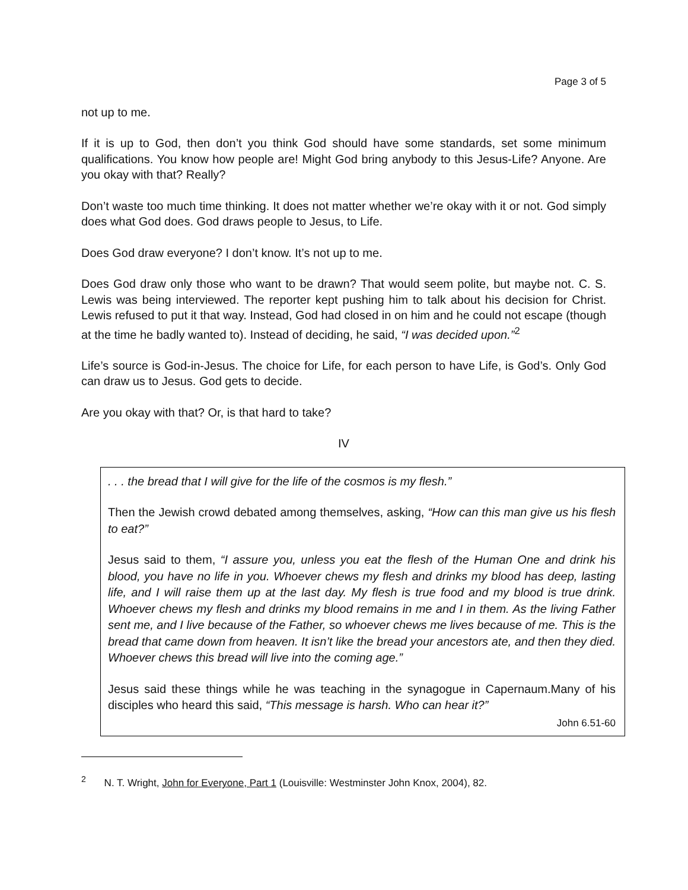Page 3 of 5
not up to me.
If it is up to God, then don’t you think God should have some standards, set some minimum qualifications. You know how people are! Might God bring anybody to this Jesus-Life? Anyone. Are you okay with that? Really?
Don’t waste too much time thinking. It does not matter whether we’re okay with it or not. God simply does what God does. God draws people to Jesus, to Life.
Does God draw everyone? I don’t know. It’s not up to me.
Does God draw only those who want to be drawn? That would seem polite, but maybe not. C. S. Lewis was being interviewed. The reporter kept pushing him to talk about his decision for Christ. Lewis refused to put it that way. Instead, God had closed in on him and he could not escape (though at the time he badly wanted to). Instead of deciding, he said, “I was decided upon.”<sup>2</sup>
Life’s source is God-in-Jesus. The choice for Life, for each person to have Life, is God’s. Only God can draw us to Jesus. God gets to decide.
Are you okay with that? Or, is that hard to take?
IV
. . . the bread that I will give for the life of the cosmos is my flesh.”
Then the Jewish crowd debated among themselves, asking, “How can this man give us his flesh to eat?”
Jesus said to them, “I assure you, unless you eat the flesh of the Human One and drink his blood, you have no life in you. Whoever chews my flesh and drinks my blood has deep, lasting life, and I will raise them up at the last day. My flesh is true food and my blood is true drink. Whoever chews my flesh and drinks my blood remains in me and I in them. As the living Father sent me, and I live because of the Father, so whoever chews me lives because of me. This is the bread that came down from heaven. It isn’t like the bread your ancestors ate, and then they died. Whoever chews this bread will live into the coming age.”
Jesus said these things while he was teaching in the synagogue in Capernaum.Many of his disciples who heard this said, “This message is harsh. Who can hear it?”
John 6.51-60
<sup>2</sup> N. T. Wright, John for Everyone, Part 1 (Louisville: Westminster John Knox, 2004), 82.